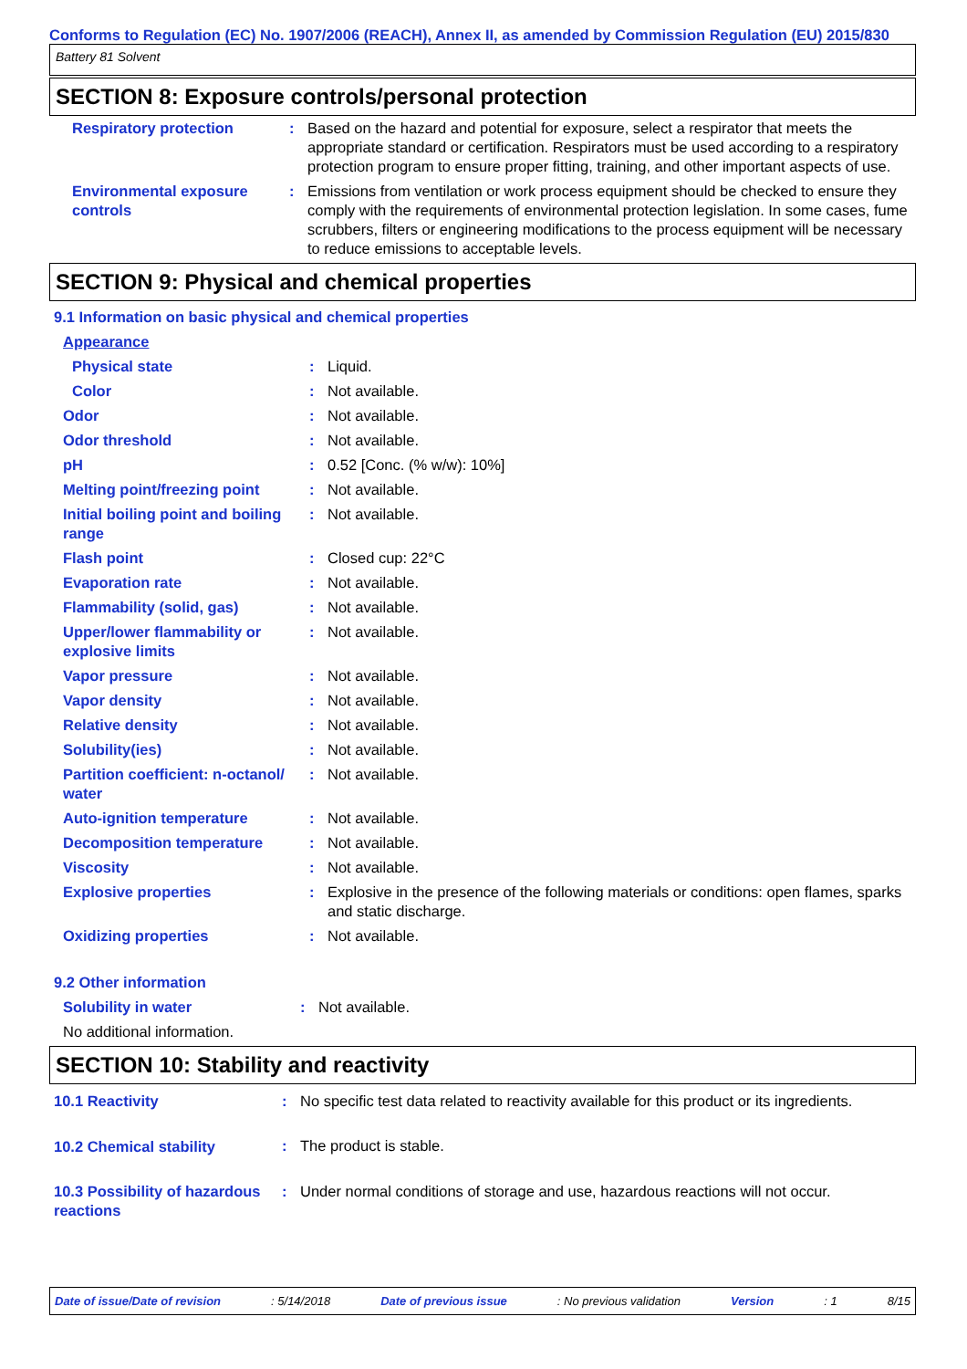Conforms to Regulation (EC) No. 1907/2006 (REACH), Annex II, as amended by Commission Regulation (EU) 2015/830
Battery 81 Solvent
SECTION 8: Exposure controls/personal protection
| Respiratory protection | : | Based on the hazard and potential for exposure, select a respirator that meets the appropriate standard or certification. Respirators must be used according to a respiratory protection program to ensure proper fitting, training, and other important aspects of use. |
| Environmental exposure controls | : | Emissions from ventilation or work process equipment should be checked to ensure they comply with the requirements of environmental protection legislation. In some cases, fume scrubbers, filters or engineering modifications to the process equipment will be necessary to reduce emissions to acceptable levels. |
SECTION 9: Physical and chemical properties
9.1 Information on basic physical and chemical properties
| Appearance | | |
| Physical state | : | Liquid. |
| Color | : | Not available. |
| Odor | : | Not available. |
| Odor threshold | : | Not available. |
| pH | : | 0.52 [Conc. (% w/w): 10%] |
| Melting point/freezing point | : | Not available. |
| Initial boiling point and boiling range | : | Not available. |
| Flash point | : | Closed cup: 22°C |
| Evaporation rate | : | Not available. |
| Flammability (solid, gas) | : | Not available. |
| Upper/lower flammability or explosive limits | : | Not available. |
| Vapor pressure | : | Not available. |
| Vapor density | : | Not available. |
| Relative density | : | Not available. |
| Solubility(ies) | : | Not available. |
| Partition coefficient: n-octanol/ water | : | Not available. |
| Auto-ignition temperature | : | Not available. |
| Decomposition temperature | : | Not available. |
| Viscosity | : | Not available. |
| Explosive properties | : | Explosive in the presence of the following materials or conditions: open flames, sparks and static discharge. |
| Oxidizing properties | : | Not available. |
9.2 Other information
| Solubility in water | : | Not available. |
| No additional information. | | |
SECTION 10: Stability and reactivity
| 10.1 Reactivity | : | No specific test data related to reactivity available for this product or its ingredients. |
| 10.2 Chemical stability | : | The product is stable. |
| 10.3 Possibility of hazardous reactions | : | Under normal conditions of storage and use, hazardous reactions will not occur. |
Date of issue/Date of revision: 5/14/2018 Date of previous issue: No previous validation Version: 1 8/15